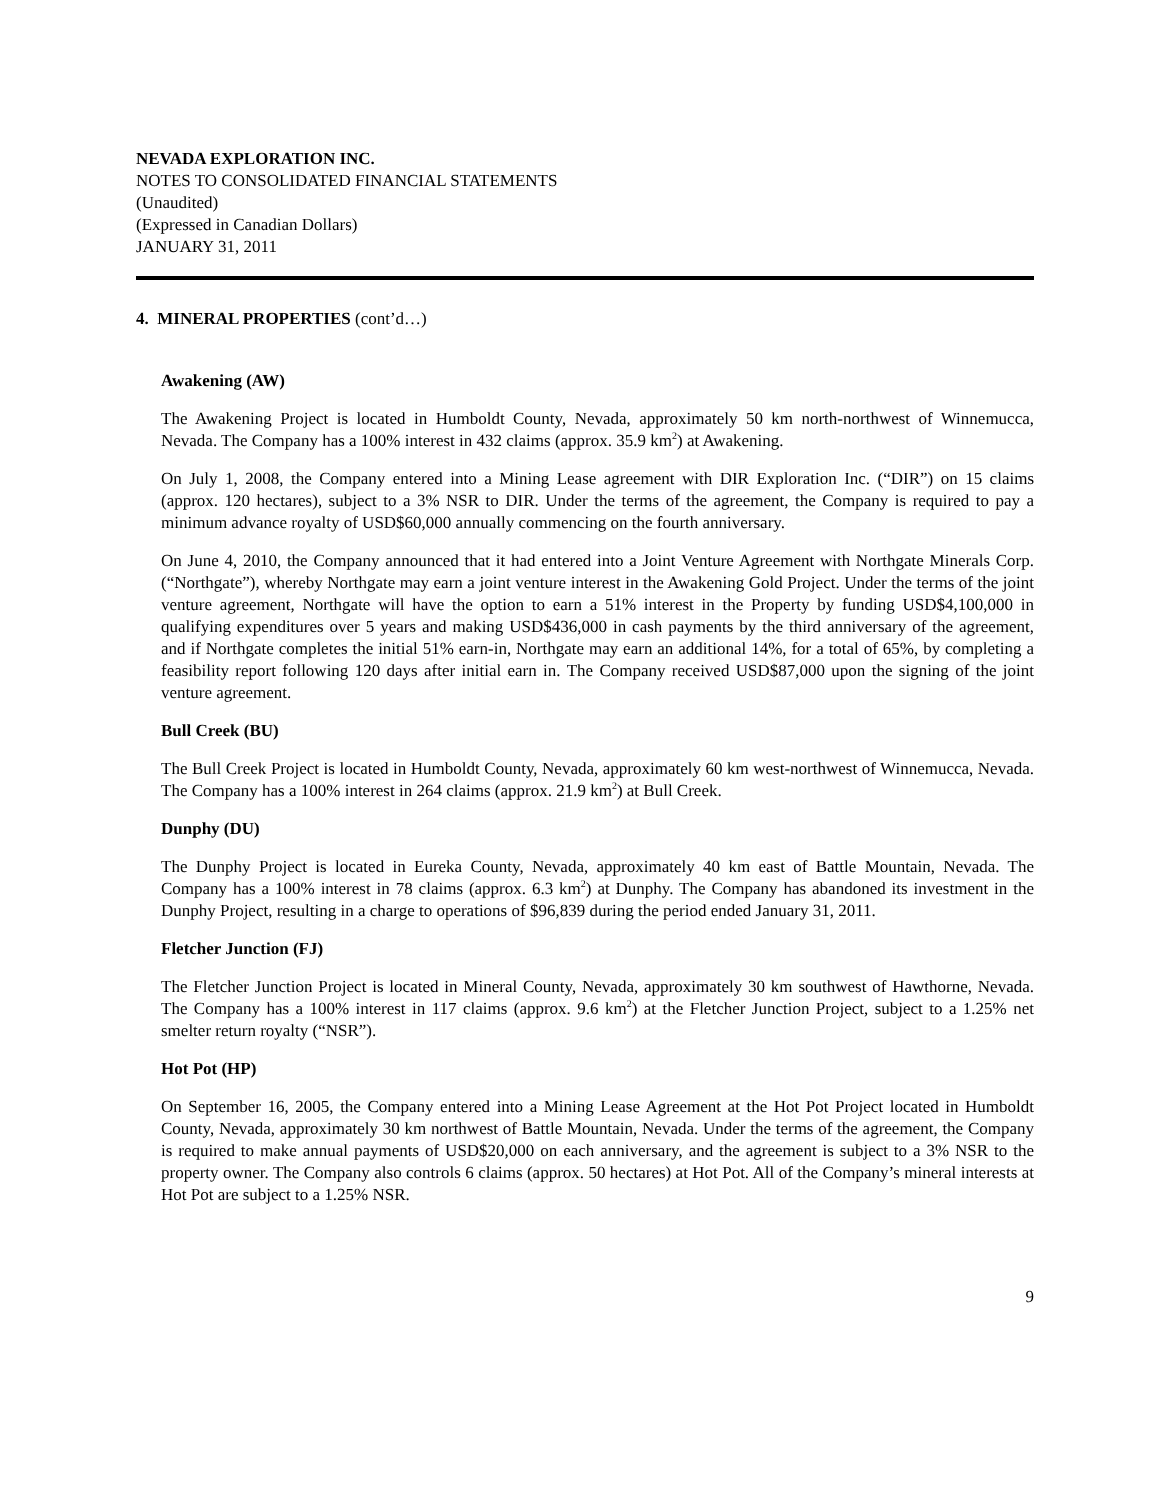NEVADA EXPLORATION INC.
NOTES TO CONSOLIDATED FINANCIAL STATEMENTS
(Unaudited)
(Expressed in Canadian Dollars)
JANUARY 31, 2011
4. MINERAL PROPERTIES (cont’d…)
Awakening (AW)
The Awakening Project is located in Humboldt County, Nevada, approximately 50 km north-northwest of Winnemucca, Nevada. The Company has a 100% interest in 432 claims (approx. 35.9 km<sup>2</sup>) at Awakening.
On July 1, 2008, the Company entered into a Mining Lease agreement with DIR Exploration Inc. (“DIR”) on 15 claims (approx. 120 hectares), subject to a 3% NSR to DIR. Under the terms of the agreement, the Company is required to pay a minimum advance royalty of USD$60,000 annually commencing on the fourth anniversary.
On June 4, 2010, the Company announced that it had entered into a Joint Venture Agreement with Northgate Minerals Corp. (“Northgate”), whereby Northgate may earn a joint venture interest in the Awakening Gold Project. Under the terms of the joint venture agreement, Northgate will have the option to earn a 51% interest in the Property by funding USD$4,100,000 in qualifying expenditures over 5 years and making USD$436,000 in cash payments by the third anniversary of the agreement, and if Northgate completes the initial 51% earn-in, Northgate may earn an additional 14%, for a total of 65%, by completing a feasibility report following 120 days after initial earn in. The Company received USD$87,000 upon the signing of the joint venture agreement.
Bull Creek (BU)
The Bull Creek Project is located in Humboldt County, Nevada, approximately 60 km west-northwest of Winnemucca, Nevada. The Company has a 100% interest in 264 claims (approx. 21.9 km<sup>2</sup>) at Bull Creek.
Dunphy (DU)
The Dunphy Project is located in Eureka County, Nevada, approximately 40 km east of Battle Mountain, Nevada. The Company has a 100% interest in 78 claims (approx. 6.3 km<sup>2</sup>) at Dunphy. The Company has abandoned its investment in the Dunphy Project, resulting in a charge to operations of $96,839 during the period ended January 31, 2011.
Fletcher Junction (FJ)
The Fletcher Junction Project is located in Mineral County, Nevada, approximately 30 km southwest of Hawthorne, Nevada. The Company has a 100% interest in 117 claims (approx. 9.6 km<sup>2</sup>) at the Fletcher Junction Project, subject to a 1.25% net smelter return royalty (“NSR”).
Hot Pot (HP)
On September 16, 2005, the Company entered into a Mining Lease Agreement at the Hot Pot Project located in Humboldt County, Nevada, approximately 30 km northwest of Battle Mountain, Nevada. Under the terms of the agreement, the Company is required to make annual payments of USD$20,000 on each anniversary, and the agreement is subject to a 3% NSR to the property owner. The Company also controls 6 claims (approx. 50 hectares) at Hot Pot. All of the Company’s mineral interests at Hot Pot are subject to a 1.25% NSR.
9